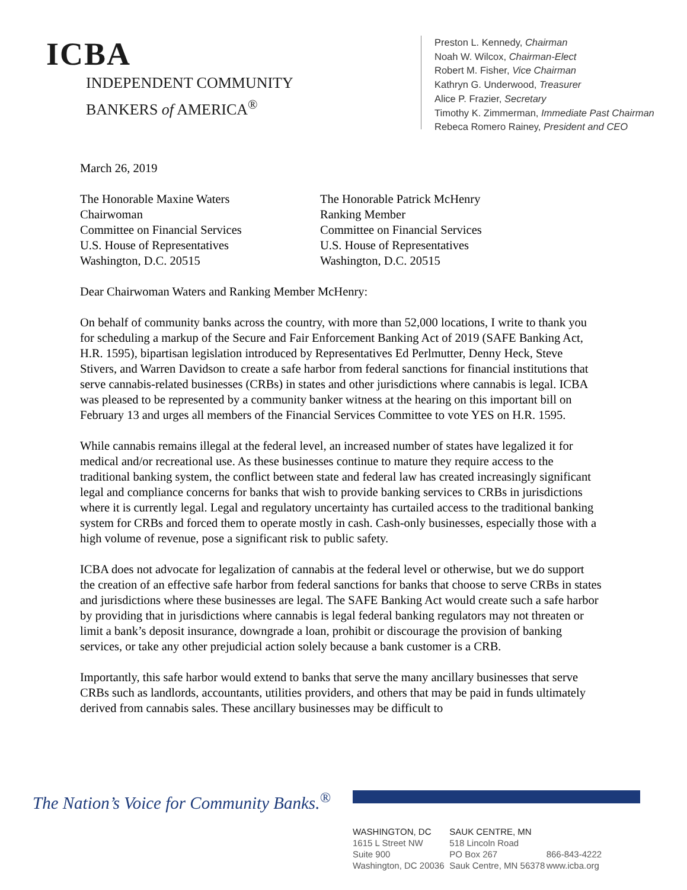ICBA
INDEPENDENT COMMUNITY
BANKERS of AMERICA<sup>®</sup>
Preston L. Kennedy, Chairman
Noah W. Wilcox, Chairman-Elect
Robert M. Fisher, Vice Chairman
Kathryn G. Underwood, Treasurer
Alice P. Frazier, Secretary
Timothy K. Zimmerman, Immediate Past Chairman
Rebeca Romero Rainey, President and CEO
March 26, 2019
The Honorable Maxine Waters
Chairwoman
Committee on Financial Services
U.S. House of Representatives
Washington, D.C. 20515
The Honorable Patrick McHenry
Ranking Member
Committee on Financial Services
U.S. House of Representatives
Washington, D.C. 20515
Dear Chairwoman Waters and Ranking Member McHenry:
On behalf of community banks across the country, with more than 52,000 locations, I write to thank you for scheduling a markup of the Secure and Fair Enforcement Banking Act of 2019 (SAFE Banking Act, H.R. 1595), bipartisan legislation introduced by Representatives Ed Perlmutter, Denny Heck, Steve Stivers, and Warren Davidson to create a safe harbor from federal sanctions for financial institutions that serve cannabis-related businesses (CRBs) in states and other jurisdictions where cannabis is legal. ICBA was pleased to be represented by a community banker witness at the hearing on this important bill on February 13 and urges all members of the Financial Services Committee to vote YES on H.R. 1595.
While cannabis remains illegal at the federal level, an increased number of states have legalized it for medical and/or recreational use. As these businesses continue to mature they require access to the traditional banking system, the conflict between state and federal law has created increasingly significant legal and compliance concerns for banks that wish to provide banking services to CRBs in jurisdictions where it is currently legal. Legal and regulatory uncertainty has curtailed access to the traditional banking system for CRBs and forced them to operate mostly in cash. Cash-only businesses, especially those with a high volume of revenue, pose a significant risk to public safety.
ICBA does not advocate for legalization of cannabis at the federal level or otherwise, but we do support the creation of an effective safe harbor from federal sanctions for banks that choose to serve CRBs in states and jurisdictions where these businesses are legal. The SAFE Banking Act would create such a safe harbor by providing that in jurisdictions where cannabis is legal federal banking regulators may not threaten or limit a bank’s deposit insurance, downgrade a loan, prohibit or discourage the provision of banking services, or take any other prejudicial action solely because a bank customer is a CRB.
Importantly, this safe harbor would extend to banks that serve the many ancillary businesses that serve CRBs such as landlords, accountants, utilities providers, and others that may be paid in funds ultimately derived from cannabis sales. These ancillary businesses may be difficult to
The Nation’s Voice for Community Banks.<sup>®</sup>
WASHINGTON, DC
1615 L Street NW
Suite 900
Washington, DC 20036
SAUK CENTRE, MN
518 Lincoln Road
PO Box 267
Sauk Centre, MN 56378
866-843-4222
www.icba.org